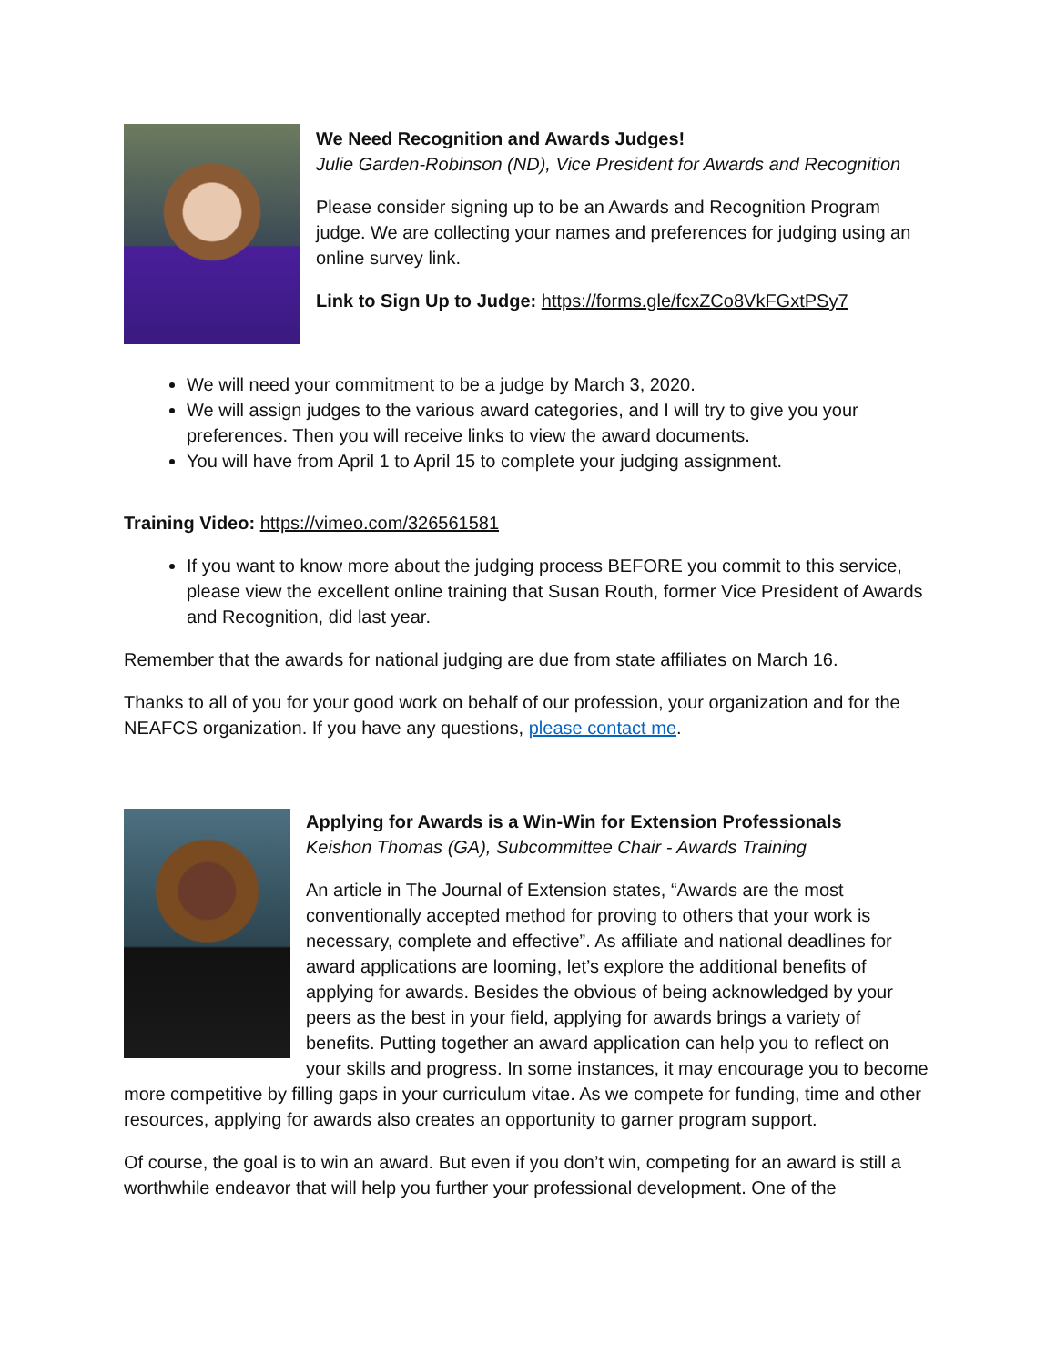We Need Recognition and Awards Judges!
Julie Garden-Robinson (ND), Vice President for Awards and Recognition
Please consider signing up to be an Awards and Recognition Program judge. We are collecting your names and preferences for judging using an online survey link.
Link to Sign Up to Judge: https://forms.gle/fcxZCo8VkFGxtPSy7
We will need your commitment to be a judge by March 3, 2020.
We will assign judges to the various award categories, and I will try to give you your preferences. Then you will receive links to view the award documents.
You will have from April 1 to April 15 to complete your judging assignment.
Training Video: https://vimeo.com/326561581
If you want to know more about the judging process BEFORE you commit to this service, please view the excellent online training that Susan Routh, former Vice President of Awards and Recognition, did last year.
Remember that the awards for national judging are due from state affiliates on March 16.
Thanks to all of you for your good work on behalf of our profession, your organization and for the NEAFCS organization. If you have any questions, please contact me.
Applying for Awards is a Win-Win for Extension Professionals
Keishon Thomas (GA), Subcommittee Chair - Awards Training
An article in The Journal of Extension states, “Awards are the most conventionally accepted method for proving to others that your work is necessary, complete and effective”. As affiliate and national deadlines for award applications are looming, let’s explore the additional benefits of applying for awards. Besides the obvious of being acknowledged by your peers as the best in your field, applying for awards brings a variety of benefits. Putting together an award application can help you to reflect on your skills and progress. In some instances, it may encourage you to become more competitive by filling gaps in your curriculum vitae. As we compete for funding, time and other resources, applying for awards also creates an opportunity to garner program support.
Of course, the goal is to win an award. But even if you don’t win, competing for an award is still a worthwhile endeavor that will help you further your professional development. One of the